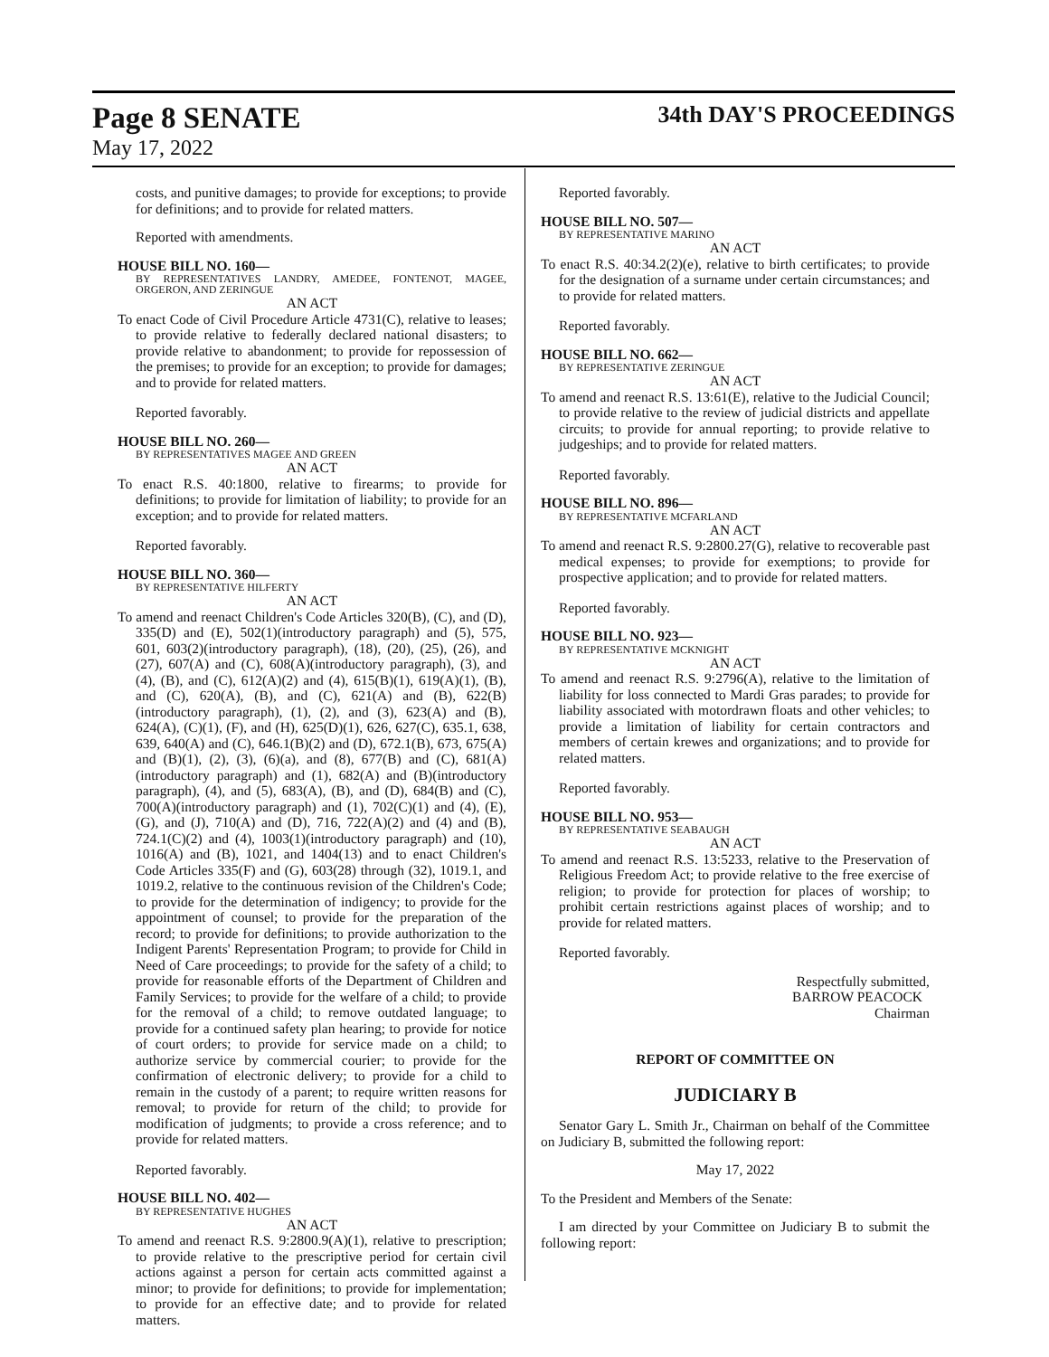Page 8 SENATE 34th DAY'S PROCEEDINGS
May 17, 2022
costs, and punitive damages; to provide for exceptions; to provide for definitions; and to provide for related matters.
Reported with amendments.
HOUSE BILL NO. 160—
BY REPRESENTATIVES LANDRY, AMEDEE, FONTENOT, MAGEE, ORGERON, AND ZERINGUE
AN ACT
To enact Code of Civil Procedure Article 4731(C), relative to leases; to provide relative to federally declared national disasters; to provide relative to abandonment; to provide for repossession of the premises; to provide for an exception; to provide for damages; and to provide for related matters.
Reported favorably.
HOUSE BILL NO. 260—
BY REPRESENTATIVES MAGEE AND GREEN
AN ACT
To enact R.S. 40:1800, relative to firearms; to provide for definitions; to provide for limitation of liability; to provide for an exception; and to provide for related matters.
Reported favorably.
HOUSE BILL NO. 360—
BY REPRESENTATIVE HILFERTY
AN ACT
To amend and reenact Children's Code Articles 320(B), (C), and (D), 335(D) and (E), 502(1)(introductory paragraph) and (5), 575, 601, 603(2)(introductory paragraph), (18), (20), (25), (26), and (27), 607(A) and (C), 608(A)(introductory paragraph), (3), and (4), (B), and (C), 612(A)(2) and (4), 615(B)(1), 619(A)(1), (B), and (C), 620(A), (B), and (C), 621(A) and (B), 622(B)(introductory paragraph), (1), (2), and (3), 623(A) and (B), 624(A), (C)(1), (F), and (H), 625(D)(1), 626, 627(C), 635.1, 638, 639, 640(A) and (C), 646.1(B)(2) and (D), 672.1(B), 673, 675(A) and (B)(1), (2), (3), (6)(a), and (8), 677(B) and (C), 681(A)(introductory paragraph) and (1), 682(A) and (B)(introductory paragraph), (4), and (5), 683(A), (B), and (D), 684(B) and (C), 700(A)(introductory paragraph) and (1), 702(C)(1) and (4), (E), (G), and (J), 710(A) and (D), 716, 722(A)(2) and (4) and (B), 724.1(C)(2) and (4), 1003(1)(introductory paragraph) and (10), 1016(A) and (B), 1021, and 1404(13) and to enact Children's Code Articles 335(F) and (G), 603(28) through (32), 1019.1, and 1019.2, relative to the continuous revision of the Children's Code; to provide for the determination of indigency; to provide for the appointment of counsel; to provide for the preparation of the record; to provide for definitions; to provide authorization to the Indigent Parents' Representation Program; to provide for Child in Need of Care proceedings; to provide for the safety of a child; to provide for reasonable efforts of the Department of Children and Family Services; to provide for the welfare of a child; to provide for the removal of a child; to remove outdated language; to provide for a continued safety plan hearing; to provide for notice of court orders; to provide for service made on a child; to authorize service by commercial courier; to provide for the confirmation of electronic delivery; to provide for a child to remain in the custody of a parent; to require written reasons for removal; to provide for return of the child; to provide for modification of judgments; to provide a cross reference; and to provide for related matters.
Reported favorably.
HOUSE BILL NO. 402—
BY REPRESENTATIVE HUGHES
AN ACT
To amend and reenact R.S. 9:2800.9(A)(1), relative to prescription; to provide relative to the prescriptive period for certain civil actions against a person for certain acts committed against a minor; to provide for definitions; to provide for implementation; to provide for an effective date; and to provide for related matters.
Reported favorably.
HOUSE BILL NO. 507—
BY REPRESENTATIVE MARINO
AN ACT
To enact R.S. 40:34.2(2)(e), relative to birth certificates; to provide for the designation of a surname under certain circumstances; and to provide for related matters.
Reported favorably.
HOUSE BILL NO. 662—
BY REPRESENTATIVE ZERINGUE
AN ACT
To amend and reenact R.S. 13:61(E), relative to the Judicial Council; to provide relative to the review of judicial districts and appellate circuits; to provide for annual reporting; to provide relative to judgeships; and to provide for related matters.
Reported favorably.
HOUSE BILL NO. 896—
BY REPRESENTATIVE MCFARLAND
AN ACT
To amend and reenact R.S. 9:2800.27(G), relative to recoverable past medical expenses; to provide for exemptions; to provide for prospective application; and to provide for related matters.
Reported favorably.
HOUSE BILL NO. 923—
BY REPRESENTATIVE MCKNIGHT
AN ACT
To amend and reenact R.S. 9:2796(A), relative to the limitation of liability for loss connected to Mardi Gras parades; to provide for liability associated with motordrawn floats and other vehicles; to provide a limitation of liability for certain contractors and members of certain krewes and organizations; and to provide for related matters.
Reported favorably.
HOUSE BILL NO. 953—
BY REPRESENTATIVE SEABAUGH
AN ACT
To amend and reenact R.S. 13:5233, relative to the Preservation of Religious Freedom Act; to provide relative to the free exercise of religion; to provide for protection for places of worship; to prohibit certain restrictions against places of worship; and to provide for related matters.
Reported favorably.
Respectfully submitted,
BARROW PEACOCK
Chairman
REPORT OF COMMITTEE ON
JUDICIARY B
Senator Gary L. Smith Jr., Chairman on behalf of the Committee on Judiciary B, submitted the following report:
May 17, 2022
To the President and Members of the Senate:
I am directed by your Committee on Judiciary B to submit the following report: